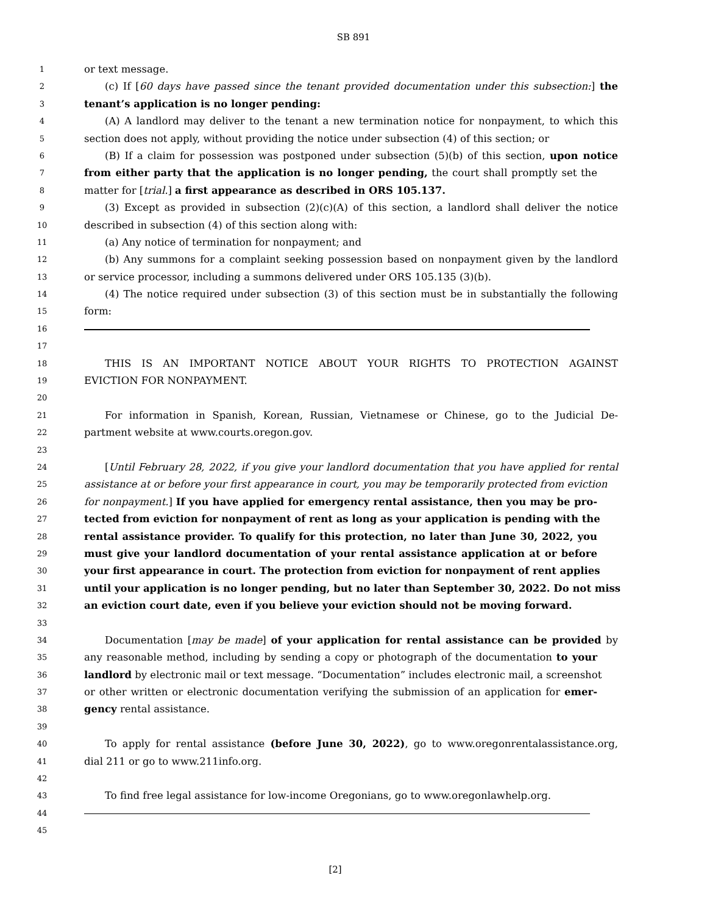SB 891
1 or text message.
2 (c) If [60 days have passed since the tenant provided documentation under this subsection:] the
3 tenant’s application is no longer pending:
4 (A) A landlord may deliver to the tenant a new termination notice for nonpayment, to which this
5 section does not apply, without providing the notice under subsection (4) of this section; or
6 (B) If a claim for possession was postponed under subsection (5)(b) of this section, upon notice
7 from either party that the application is no longer pending, the court shall promptly set the
8 matter for [trial.] a first appearance as described in ORS 105.137.
9 (3) Except as provided in subsection (2)(c)(A) of this section, a landlord shall deliver the notice
10 described in subsection (4) of this section along with:
11 (a) Any notice of termination for nonpayment; and
12 (b) Any summons for a complaint seeking possession based on nonpayment given by the landlord
13 or service processor, including a summons delivered under ORS 105.135 (3)(b).
14 (4) The notice required under subsection (3) of this section must be in substantially the following
15 form:
16
17
18 THIS IS AN IMPORTANT NOTICE ABOUT YOUR RIGHTS TO PROTECTION AGAINST
19 EVICTION FOR NONPAYMENT.
20
21 For information in Spanish, Korean, Russian, Vietnamese or Chinese, go to the Judicial De-
22 partment website at www.courts.oregon.gov.
23
24 [Until February 28, 2022, if you give your landlord documentation that you have applied for rental
25 assistance at or before your first appearance in court, you may be temporarily protected from eviction
26 for nonpayment.] If you have applied for emergency rental assistance, then you may be pro-
27 tected from eviction for nonpayment of rent as long as your application is pending with the
28 rental assistance provider. To qualify for this protection, no later than June 30, 2022, you
29 must give your landlord documentation of your rental assistance application at or before
30 your first appearance in court. The protection from eviction for nonpayment of rent applies
31 until your application is no longer pending, but no later than September 30, 2022. Do not miss
32 an eviction court date, even if you believe your eviction should not be moving forward.
33
34 Documentation [may be made] of your application for rental assistance can be provided by
35 any reasonable method, including by sending a copy or photograph of the documentation to your
36 landlord by electronic mail or text message. “Documentation” includes electronic mail, a screenshot
37 or other written or electronic documentation verifying the submission of an application for emer-
38 gency rental assistance.
39
40 To apply for rental assistance (before June 30, 2022), go to www.oregonrentalassistance.org,
41 dial 211 or go to www.211info.org.
42
43 To find free legal assistance for low-income Oregonians, go to www.oregonlawhelp.org.
44
45
[2]